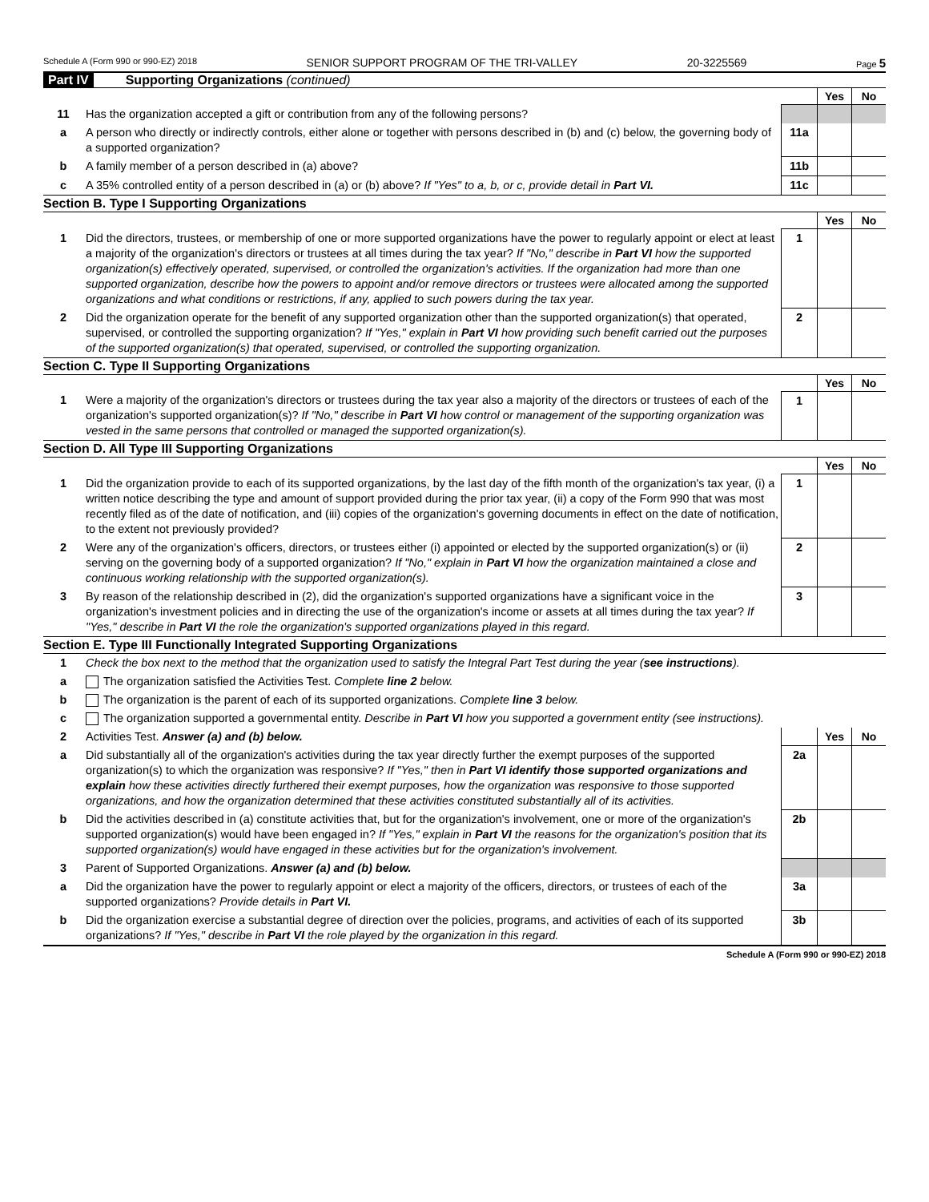Schedule A (Form 990 or 990-EZ) 2018 SENIOR SUPPORT PROGRAM OF THE TRI-VALLEY 20-3225569 Page 5
Part IV Supporting Organizations (continued)
| | | | Yes | No |
| 11 | Has the organization accepted a gift or contribution from any of the following persons? | | | |
| a | A person who directly or indirectly controls, either alone or together with persons described in (b) and (c) below, the governing body of a supported organization? | 11a | | |
| b | A family member of a person described in (a) above? | 11b | | |
| c | A 35% controlled entity of a person described in (a) or (b) above? If "Yes" to a, b, or c, provide detail in Part VI. | 11c | | |
Section B. Type I Supporting Organizations
| | | | Yes | No |
| 1 | Did the directors, trustees, or membership of one or more supported organizations have the power to regularly appoint or elect at least a majority of the organization's directors or trustees at all times during the tax year? If "No," describe in Part VI how the supported organization(s) effectively operated, supervised, or controlled the organization's activities. If the organization had more than one supported organization, describe how the powers to appoint and/or remove directors or trustees were allocated among the supported organizations and what conditions or restrictions, if any, applied to such powers during the tax year. | 1 | | |
| 2 | Did the organization operate for the benefit of any supported organization other than the supported organization(s) that operated, supervised, or controlled the supporting organization? If "Yes," explain in Part VI how providing such benefit carried out the purposes of the supported organization(s) that operated, supervised, or controlled the supporting organization. | 2 | | |
Section C. Type II Supporting Organizations
| | | | Yes | No |
| 1 | Were a majority of the organization's directors or trustees during the tax year also a majority of the directors or trustees of each of the organization's supported organization(s)? If "No," describe in Part VI how control or management of the supporting organization was vested in the same persons that controlled or managed the supported organization(s). | 1 | | |
Section D. All Type III Supporting Organizations
| | | | Yes | No |
| 1 | Did the organization provide to each of its supported organizations, by the last day of the fifth month of the organization's tax year, (i) a written notice describing the type and amount of support provided during the prior tax year, (ii) a copy of the Form 990 that was most recently filed as of the date of notification, and (iii) copies of the organization's governing documents in effect on the date of notification, to the extent not previously provided? | 1 | | |
| 2 | Were any of the organization's officers, directors, or trustees either (i) appointed or elected by the supported organization(s) or (ii) serving on the governing body of a supported organization? If "No," explain in Part VI how the organization maintained a close and continuous working relationship with the supported organization(s). | 2 | | |
| 3 | By reason of the relationship described in (2), did the organization's supported organizations have a significant voice in the organization's investment policies and in directing the use of the organization's income or assets at all times during the tax year? If "Yes," describe in Part VI the role the organization's supported organizations played in this regard. | 3 | | |
Section E. Type III Functionally Integrated Supporting Organizations
| 1 | Check the box next to the method that the organization used to satisfy the Integral Part Test during the year ( see instructions ). | | | |
| a | The organization satisfied the Activities Test. Complete line 2 below. | | | |
| b | The organization is the parent of each of its supported organizations. Complete line 3 below. | | | |
| c | The organization supported a governmental entity. Describe in Part VI how you supported a government entity (see instructions). | | | |
| 2 | Activities Test. Answer (a) and (b) below. | | Yes | No |
| a | Did substantially all of the organization's activities during the tax year directly further the exempt purposes of the supported organization(s) to which the organization was responsive? If "Yes," then in Part VI identify those supported organizations and explain how these activities directly furthered their exempt purposes, how the organization was responsive to those supported organizations, and how the organization determined that these activities constituted substantially all of its activities. | 2a | | |
| b | Did the activities described in (a) constitute activities that, but for the organization's involvement, one or more of the organization's supported organization(s) would have been engaged in? If "Yes," explain in Part VI the reasons for the organization's position that its supported organization(s) would have engaged in these activities but for the organization's involvement. | 2b | | |
| 3 | Parent of Supported Organizations. Answer (a) and (b) below. | | | |
| a | Did the organization have the power to regularly appoint or elect a majority of the officers, directors, or trustees of each of the supported organizations? Provide details in Part VI. | 3a | | |
| b | Did the organization exercise a substantial degree of direction over the policies, programs, and activities of each of its supported organizations? If "Yes," describe in Part VI the role played by the organization in this regard. | 3b | | |
Schedule A (Form 990 or 990-EZ) 2018